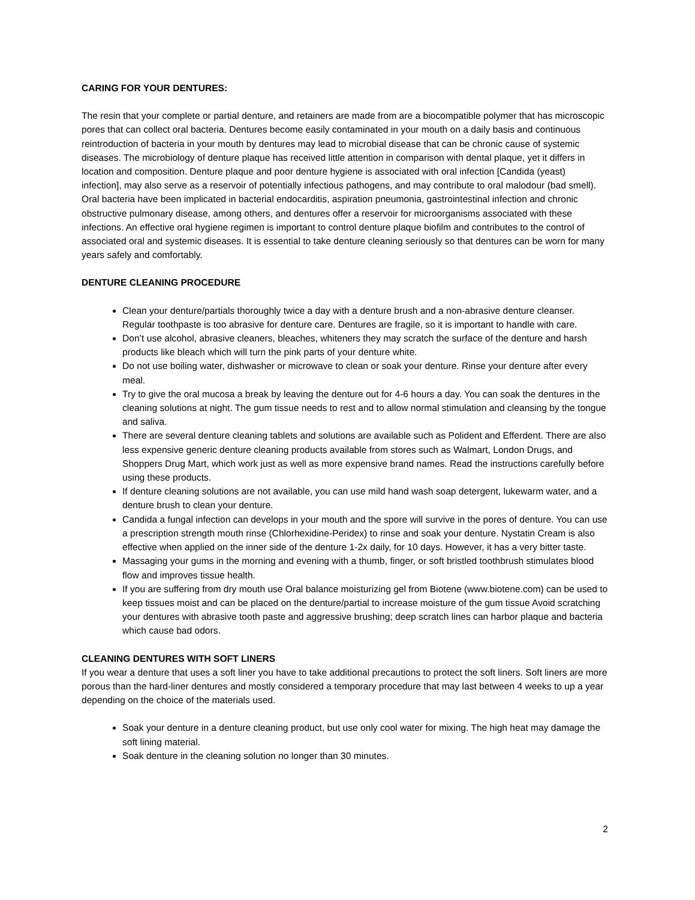CARING FOR YOUR DENTURES:
The resin that your complete or partial denture, and retainers are made from are a biocompatible polymer that has microscopic pores that can collect oral bacteria. Dentures become easily contaminated in your mouth on a daily basis and continuous reintroduction of bacteria in your mouth by dentures may lead to microbial disease that can be chronic cause of systemic diseases. The microbiology of denture plaque has received little attention in comparison with dental plaque, yet it differs in location and composition. Denture plaque and poor denture hygiene is associated with oral infection [Candida (yeast) infection], may also serve as a reservoir of potentially infectious pathogens, and may contribute to oral malodour (bad smell). Oral bacteria have been implicated in bacterial endocarditis, aspiration pneumonia, gastrointestinal infection and chronic obstructive pulmonary disease, among others, and dentures offer a reservoir for microorganisms associated with these infections. An effective oral hygiene regimen is important to control denture plaque biofilm and contributes to the control of associated oral and systemic diseases. It is essential to take denture cleaning seriously so that dentures can be worn for many years safely and comfortably.
DENTURE CLEANING PROCEDURE
Clean your denture/partials thoroughly twice a day with a denture brush and a non-abrasive denture cleanser. Regular toothpaste is too abrasive for denture care. Dentures are fragile, so it is important to handle with care.
Don’t use alcohol, abrasive cleaners, bleaches, whiteners they may scratch the surface of the denture and harsh products like bleach which will turn the pink parts of your denture white.
Do not use boiling water, dishwasher or microwave to clean or soak your denture. Rinse your denture after every meal.
Try to give the oral mucosa a break by leaving the denture out for 4-6 hours a day. You can soak the dentures in the cleaning solutions at night. The gum tissue needs to rest and to allow normal stimulation and cleansing by the tongue and saliva.
There are several denture cleaning tablets and solutions are available such as Polident and Efferdent. There are also less expensive generic denture cleaning products available from stores such as Walmart, London Drugs, and Shoppers Drug Mart, which work just as well as more expensive brand names. Read the instructions carefully before using these products.
If denture cleaning solutions are not available, you can use mild hand wash soap detergent, lukewarm water, and a denture brush to clean your denture.
Candida a fungal infection can develops in your mouth and the spore will survive in the pores of denture. You can use a prescription strength mouth rinse (Chlorhexidine-Peridex) to rinse and soak your denture. Nystatin Cream is also effective when applied on the inner side of the denture 1-2x daily, for 10 days. However, it has a very bitter taste.
Massaging your gums in the morning and evening with a thumb, finger, or soft bristled toothbrush stimulates blood flow and improves tissue health.
If you are suffering from dry mouth use Oral balance moisturizing gel from Biotene (www.biotene.com) can be used to keep tissues moist and can be placed on the denture/partial to increase moisture of the gum tissue Avoid scratching your dentures with abrasive tooth paste and aggressive brushing; deep scratch lines can harbor plaque and bacteria which cause bad odors.
CLEANING DENTURES WITH SOFT LINERS
If you wear a denture that uses a soft liner you have to take additional precautions to protect the soft liners. Soft liners are more porous than the hard-liner dentures and mostly considered a temporary procedure that may last between 4 weeks to up a year depending on the choice of the materials used.
Soak your denture in a denture cleaning product, but use only cool water for mixing. The high heat may damage the soft lining material.
Soak denture in the cleaning solution no longer than 30 minutes.
2